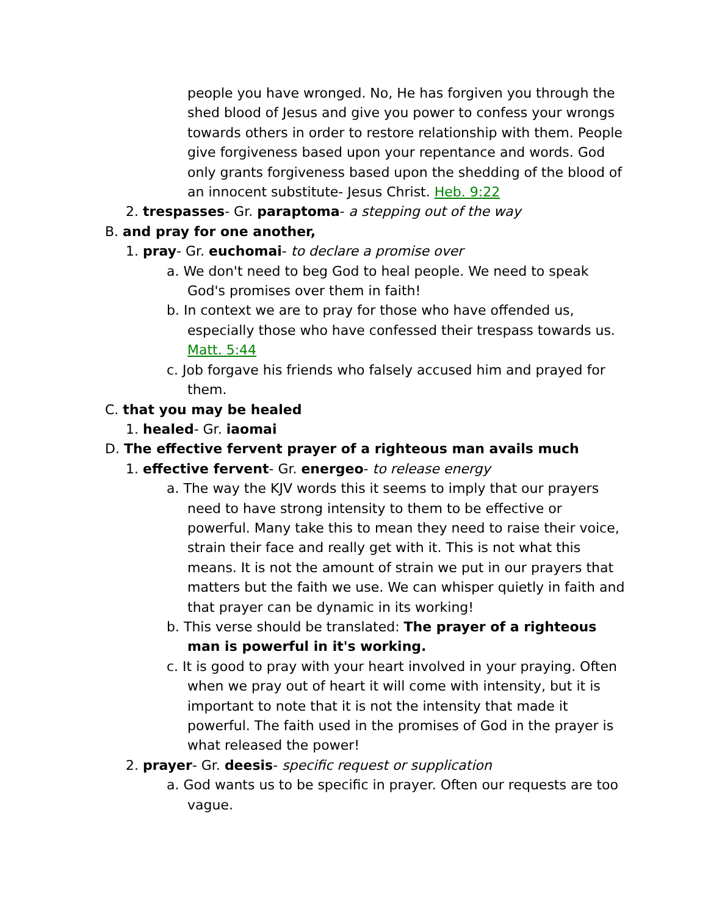people you have wronged. No, He has forgiven you through the shed blood of Jesus and give you power to confess your wrongs towards others in order to restore relationship with them. People give forgiveness based upon your repentance and words. God only grants forgiveness based upon the shedding of the blood of an innocent substitute- Jesus Christ. Heb. 9:22
2. trespasses- Gr. paraptoma- a stepping out of the way
B. and pray for one another,
1. pray- Gr. euchomai- to declare a promise over
a. We don't need to beg God to heal people. We need to speak God's promises over them in faith!
b. In context we are to pray for those who have offended us, especially those who have confessed their trespass towards us. Matt. 5:44
c. Job forgave his friends who falsely accused him and prayed for them.
C. that you may be healed
1. healed- Gr. iaomai
D. The effective fervent prayer of a righteous man avails much
1. effective fervent- Gr. energeo- to release energy
a. The way the KJV words this it seems to imply that our prayers need to have strong intensity to them to be effective or powerful. Many take this to mean they need to raise their voice, strain their face and really get with it. This is not what this means. It is not the amount of strain we put in our prayers that matters but the faith we use. We can whisper quietly in faith and that prayer can be dynamic in its working!
b. This verse should be translated: The prayer of a righteous man is powerful in it's working.
c. It is good to pray with your heart involved in your praying. Often when we pray out of heart it will come with intensity, but it is important to note that it is not the intensity that made it powerful. The faith used in the promises of God in the prayer is what released the power!
2. prayer- Gr. deesis- specific request or supplication
a. God wants us to be specific in prayer. Often our requests are too vague.